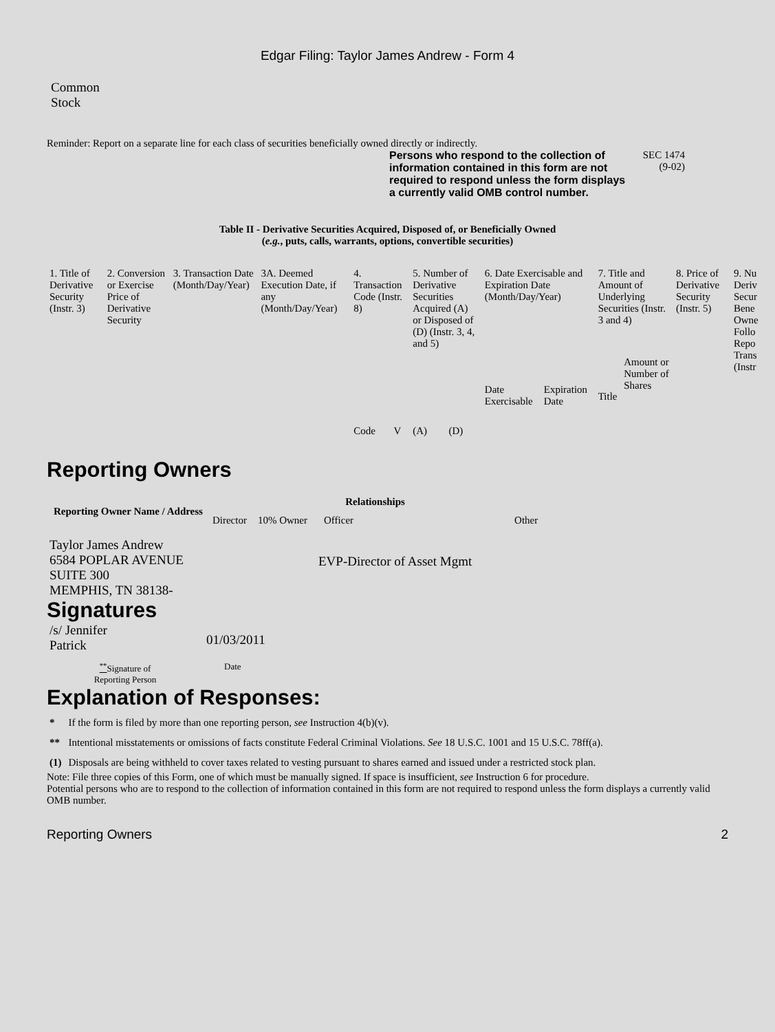Edgar Filing: Taylor James Andrew - Form 4
Common
Stock
Reminder: Report on a separate line for each class of securities beneficially owned directly or indirectly.
Persons who respond to the collection of information contained in this form are not required to respond unless the form displays a currently valid OMB control number.
SEC 1474
(9-02)
Table II - Derivative Securities Acquired, Disposed of, or Beneficially Owned
(e.g., puts, calls, warrants, options, convertible securities)
| 1. Title of Derivative Security (Instr. 3) | 2. Conversion or Exercise Price of Derivative Security | 3. Transaction Date (Month/Day/Year) | 3A. Deemed Execution Date, if any (Month/Day/Year) | 4. Transaction Code (Instr. 8) | | 5. Number of Derivative Securities Acquired (A) or Disposed of (D) (Instr. 3, 4, and 5) | | 6. Date Exercisable and Expiration Date (Month/Day/Year) | | 7. Title and Amount of Underlying Securities (Instr. 3 and 4) | | 8. Price of Derivative Security (Instr. 5) | 9. Nu Deriv Secur Bene Owne Follo Repo Trans (Instr |
| | | | | Code | V | (A) | (D) | Date Exercisable | Expiration Date | Title | Amount or Number of Shares | | |
Reporting Owners
| Reporting Owner Name / Address | Relationships | | | |
| --- | --- | --- | --- | --- |
| | Director | 10% Owner | Officer | Other |
| Taylor James Andrew 6584 POPLAR AVENUE SUITE 300 MEMPHIS, TN 38138- | | | EVP-Director of Asset Mgmt | |
Signatures
| /s/ Jennifer Patrick | 01/03/2011 |
| <sup>**</sup> Signature of Reporting Person | Date |
Explanation of Responses:
| * | If the form is filed by more than one reporting person, see Instruction 4(b)(v). |
| ** | Intentional misstatements or omissions of facts constitute Federal Criminal Violations. See 18 U.S.C. 1001 and 15 U.S.C. 78ff(a). |
| (1) | Disposals are being withheld to cover taxes related to vesting pursuant to shares earned and issued under a restricted stock plan. |
Note: File three copies of this Form, one of which must be manually signed. If space is insufficient, see Instruction 6 for procedure.
Potential persons who are to respond to the collection of information contained in this form are not required to respond unless the form displays a currently valid OMB number.
Reporting Owners 2